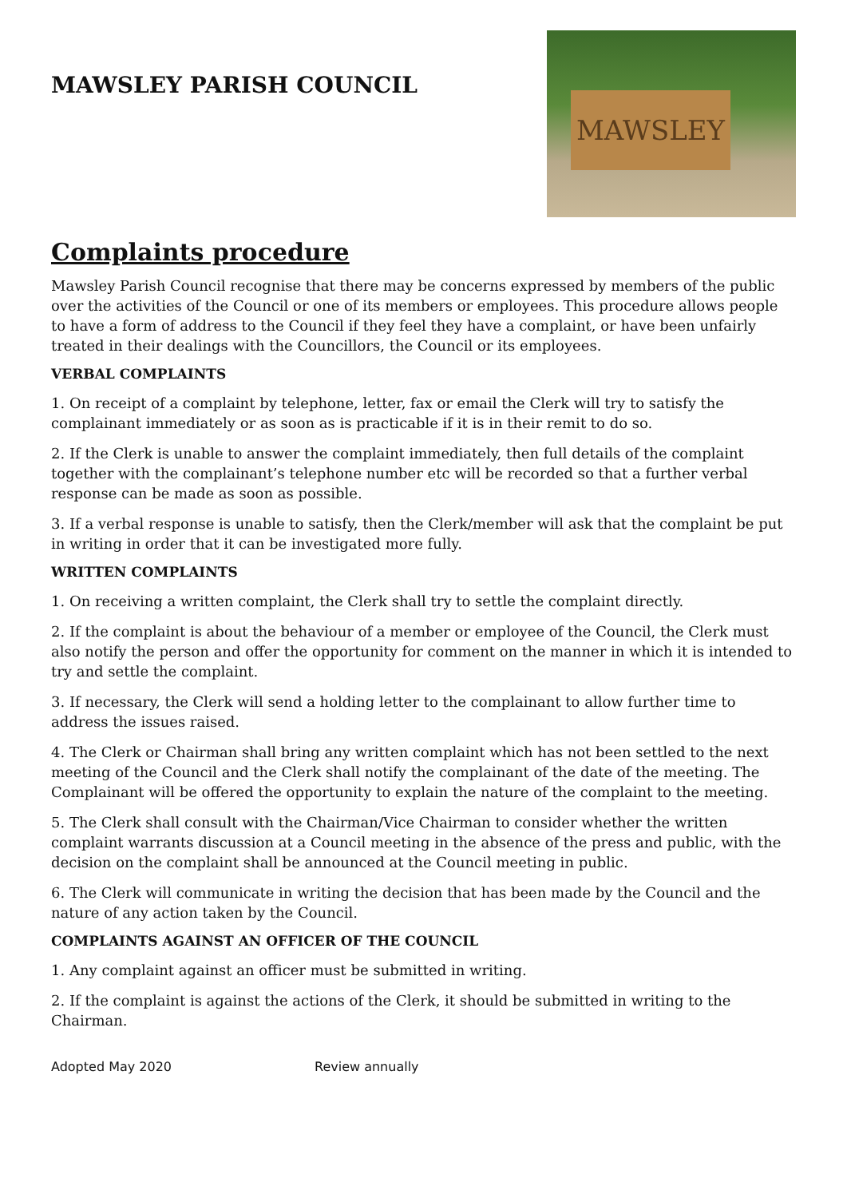MAWSLEY PARISH COUNCIL
MAWSLEY
Complaints procedure
Mawsley Parish Council recognise that there may be concerns expressed by members of the public over the activities of the Council or one of its members or employees. This procedure allows people to have a form of address to the Council if they feel they have a complaint, or have been unfairly treated in their dealings with the Councillors, the Council or its employees.
VERBAL COMPLAINTS
1. On receipt of a complaint by telephone, letter, fax or email the Clerk will try to satisfy the complainant immediately or as soon as is practicable if it is in their remit to do so.
2. If the Clerk is unable to answer the complaint immediately, then full details of the complaint together with the complainant’s telephone number etc will be recorded so that a further verbal response can be made as soon as possible.
3. If a verbal response is unable to satisfy, then the Clerk/member will ask that the complaint be put in writing in order that it can be investigated more fully.
WRITTEN COMPLAINTS
1. On receiving a written complaint, the Clerk shall try to settle the complaint directly.
2. If the complaint is about the behaviour of a member or employee of the Council, the Clerk must also notify the person and offer the opportunity for comment on the manner in which it is intended to try and settle the complaint.
3. If necessary, the Clerk will send a holding letter to the complainant to allow further time to address the issues raised.
4. The Clerk or Chairman shall bring any written complaint which has not been settled to the next meeting of the Council and the Clerk shall notify the complainant of the date of the meeting. The Complainant will be offered the opportunity to explain the nature of the complaint to the meeting.
5. The Clerk shall consult with the Chairman/Vice Chairman to consider whether the written complaint warrants discussion at a Council meeting in the absence of the press and public, with the decision on the complaint shall be announced at the Council meeting in public.
6. The Clerk will communicate in writing the decision that has been made by the Council and the nature of any action taken by the Council.
COMPLAINTS AGAINST AN OFFICER OF THE COUNCIL
1. Any complaint against an officer must be submitted in writing.
2. If the complaint is against the actions of the Clerk, it should be submitted in writing to the Chairman.
Adopted May 2020 Review annually